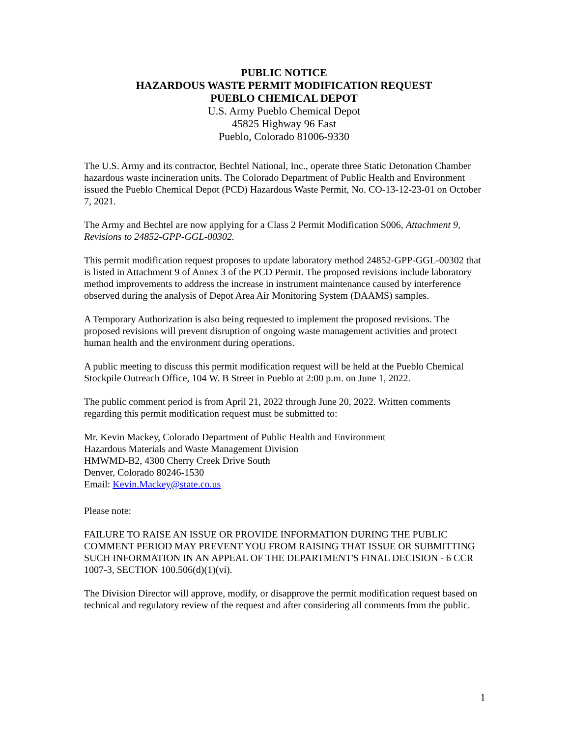PUBLIC NOTICE
HAZARDOUS WASTE PERMIT MODIFICATION REQUEST
PUEBLO CHEMICAL DEPOT
U.S. Army Pueblo Chemical Depot
45825 Highway 96 East
Pueblo, Colorado 81006-9330
The U.S. Army and its contractor, Bechtel National, Inc., operate three Static Detonation Chamber hazardous waste incineration units. The Colorado Department of Public Health and Environment issued the Pueblo Chemical Depot (PCD) Hazardous Waste Permit, No. CO-13-12-23-01 on October 7, 2021.
The Army and Bechtel are now applying for a Class 2 Permit Modification S006, Attachment 9, Revisions to 24852-GPP-GGL-00302.
This permit modification request proposes to update laboratory method 24852-GPP-GGL-00302 that is listed in Attachment 9 of Annex 3 of the PCD Permit. The proposed revisions include laboratory method improvements to address the increase in instrument maintenance caused by interference observed during the analysis of Depot Area Air Monitoring System (DAAMS) samples.
A Temporary Authorization is also being requested to implement the proposed revisions. The proposed revisions will prevent disruption of ongoing waste management activities and protect human health and the environment during operations.
A public meeting to discuss this permit modification request will be held at the Pueblo Chemical Stockpile Outreach Office, 104 W. B Street in Pueblo at 2:00 p.m. on June 1, 2022.
The public comment period is from April 21, 2022 through June 20, 2022. Written comments regarding this permit modification request must be submitted to:
Mr. Kevin Mackey, Colorado Department of Public Health and Environment
Hazardous Materials and Waste Management Division
HMWMD-B2, 4300 Cherry Creek Drive South
Denver, Colorado 80246-1530
Email: Kevin.Mackey@state.co.us
Please note:
FAILURE TO RAISE AN ISSUE OR PROVIDE INFORMATION DURING THE PUBLIC COMMENT PERIOD MAY PREVENT YOU FROM RAISING THAT ISSUE OR SUBMITTING SUCH INFORMATION IN AN APPEAL OF THE DEPARTMENT'S FINAL DECISION - 6 CCR 1007-3, SECTION 100.506(d)(1)(vi).
The Division Director will approve, modify, or disapprove the permit modification request based on technical and regulatory review of the request and after considering all comments from the public.
1